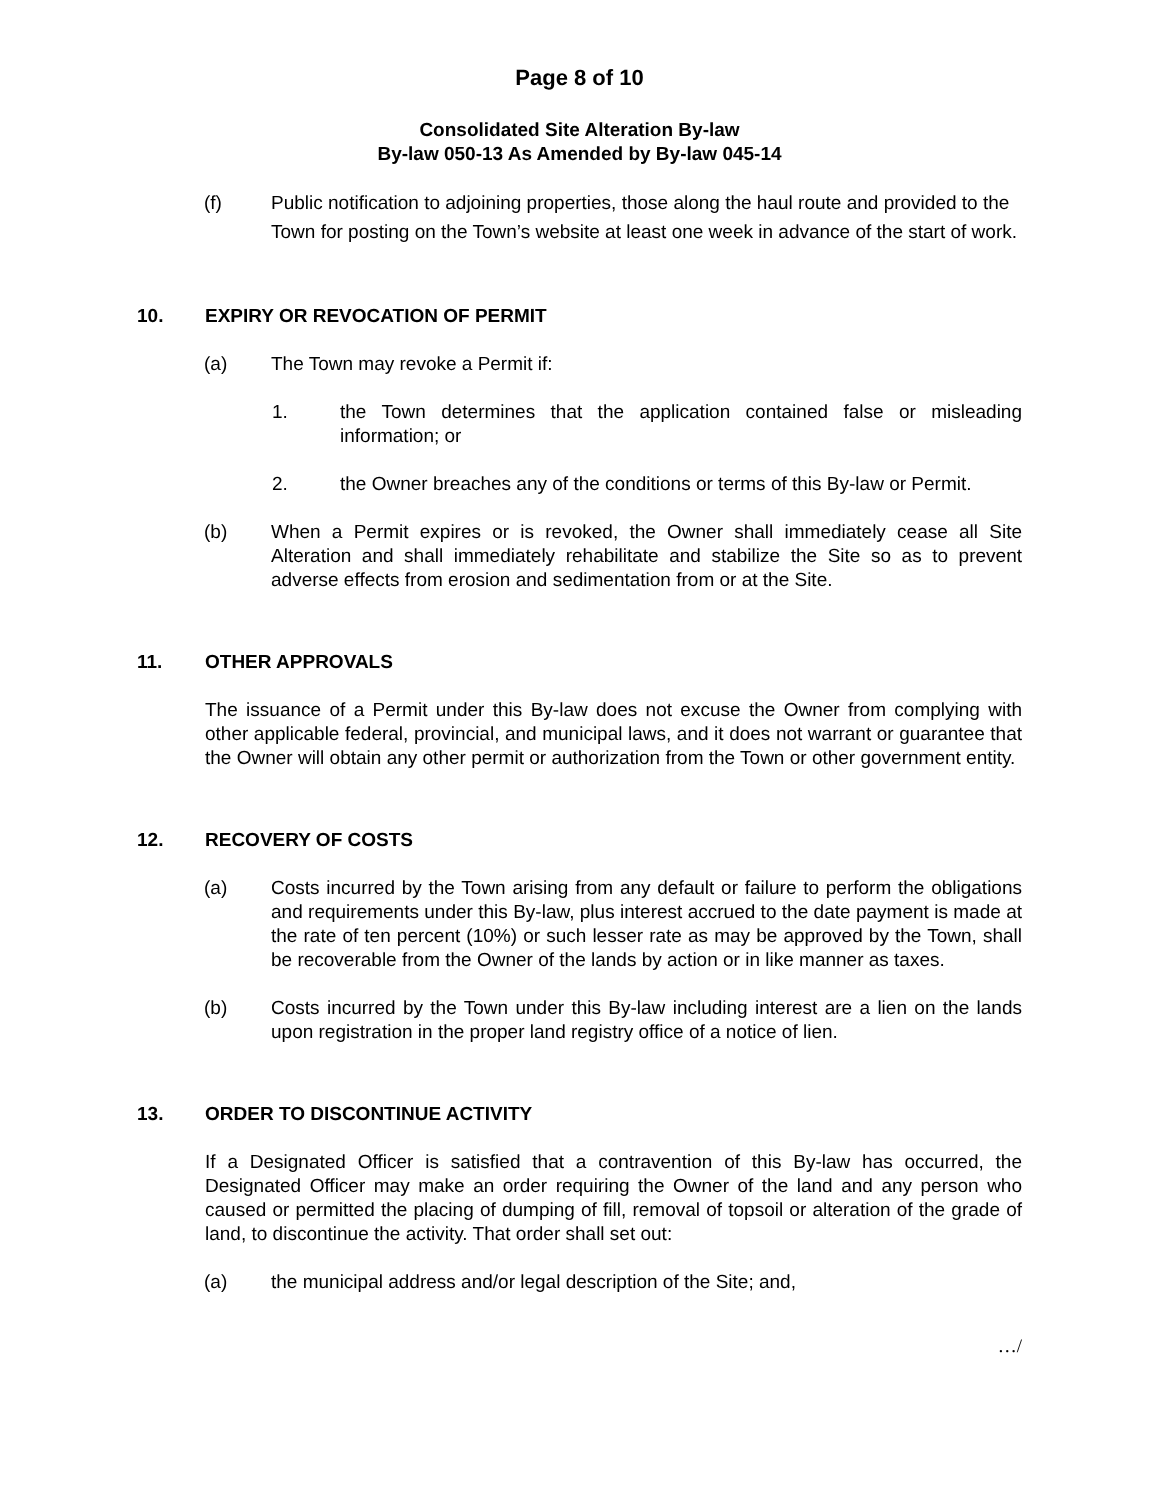Page 8 of 10
Consolidated Site Alteration By-law
By-law 050-13 As Amended by By-law 045-14
(f) Public notification to adjoining properties, those along the haul route and provided to the Town for posting on the Town’s website at least one week in advance of the start of work.
10. EXPIRY OR REVOCATION OF PERMIT
(a) The Town may revoke a Permit if:
1. the Town determines that the application contained false or misleading information; or
2. the Owner breaches any of the conditions or terms of this By-law or Permit.
(b) When a Permit expires or is revoked, the Owner shall immediately cease all Site Alteration and shall immediately rehabilitate and stabilize the Site so as to prevent adverse effects from erosion and sedimentation from or at the Site.
11. OTHER APPROVALS
The issuance of a Permit under this By-law does not excuse the Owner from complying with other applicable federal, provincial, and municipal laws, and it does not warrant or guarantee that the Owner will obtain any other permit or authorization from the Town or other government entity.
12. RECOVERY OF COSTS
(a) Costs incurred by the Town arising from any default or failure to perform the obligations and requirements under this By-law, plus interest accrued to the date payment is made at the rate of ten percent (10%) or such lesser rate as may be approved by the Town, shall be recoverable from the Owner of the lands by action or in like manner as taxes.
(b) Costs incurred by the Town under this By-law including interest are a lien on the lands upon registration in the proper land registry office of a notice of lien.
13. ORDER TO DISCONTINUE ACTIVITY
If a Designated Officer is satisfied that a contravention of this By-law has occurred, the Designated Officer may make an order requiring the Owner of the land and any person who caused or permitted the placing of dumping of fill, removal of topsoil or alteration of the grade of land, to discontinue the activity. That order shall set out:
(a) the municipal address and/or legal description of the Site; and,
…/